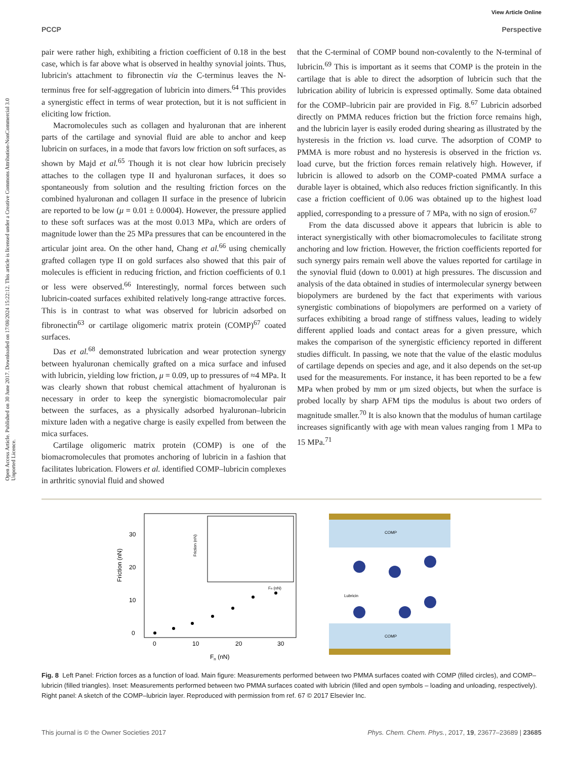View Article Online
PCCP Perspective
Open Access Article. Published on 30 June 2017. Downloaded on 17/08/2024 15:22:12. This article is licensed under a Creative Commons Attribution-NonCommercial 3.0 Unported Licence.
pair were rather high, exhibiting a friction coefficient of 0.18 in the best case, which is far above what is observed in healthy synovial joints. Thus, lubricin's attachment to fibronectin via the C-terminus leaves the N-terminus free for self-aggregation of lubricin into dimers.<sup>64</sup> This provides a synergistic effect in terms of wear protection, but it is not sufficient in eliciting low friction.
Macromolecules such as collagen and hyaluronan that are inherent parts of the cartilage and synovial fluid are able to anchor and keep lubricin on surfaces, in a mode that favors low friction on soft surfaces, as shown by Majd et al.<sup>65</sup> Though it is not clear how lubricin precisely attaches to the collagen type II and hyaluronan surfaces, it does so spontaneously from solution and the resulting friction forces on the combined hyaluronan and collagen II surface in the presence of lubricin are reported to be low (μ = 0.01 ± 0.0004). However, the pressure applied to these soft surfaces was at the most 0.013 MPa, which are orders of magnitude lower than the 25 MPa pressures that can be encountered in the articular joint area. On the other hand, Chang et al.<sup>66</sup> using chemically grafted collagen type II on gold surfaces also showed that this pair of molecules is efficient in reducing friction, and friction coefficients of 0.1 or less were observed.<sup>66</sup> Interestingly, normal forces between such lubricin-coated surfaces exhibited relatively long-range attractive forces. This is in contrast to what was observed for lubricin adsorbed on fibronectin<sup>63</sup> or cartilage oligomeric matrix protein (COMP)<sup>67</sup> coated surfaces.
Das et al.<sup>68</sup> demonstrated lubrication and wear protection synergy between hyaluronan chemically grafted on a mica surface and infused with lubricin, yielding low friction, μ = 0.09, up to pressures of ≈4 MPa. It was clearly shown that robust chemical attachment of hyaluronan is necessary in order to keep the synergistic biomacromolecular pair between the surfaces, as a physically adsorbed hyaluronan–lubricin mixture laden with a negative charge is easily expelled from between the mica surfaces.
Cartilage oligomeric matrix protein (COMP) is one of the biomacromolecules that promotes anchoring of lubricin in a fashion that facilitates lubrication. Flowers et al. identified COMP–lubricin complexes in arthritic synovial fluid and showed
that the C-terminal of COMP bound non-covalently to the N-terminal of lubricin.<sup>69</sup> This is important as it seems that COMP is the protein in the cartilage that is able to direct the adsorption of lubricin such that the lubrication ability of lubricin is expressed optimally. Some data obtained for the COMP–lubricin pair are provided in Fig. 8.<sup>67</sup> Lubricin adsorbed directly on PMMA reduces friction but the friction force remains high, and the lubricin layer is easily eroded during shearing as illustrated by the hysteresis in the friction vs. load curve. The adsorption of COMP to PMMA is more robust and no hysteresis is observed in the friction vs. load curve, but the friction forces remain relatively high. However, if lubricin is allowed to adsorb on the COMP-coated PMMA surface a durable layer is obtained, which also reduces friction significantly. In this case a friction coefficient of 0.06 was obtained up to the highest load applied, corresponding to a pressure of 7 MPa, with no sign of erosion.<sup>67</sup>
From the data discussed above it appears that lubricin is able to interact synergistically with other biomacromolecules to facilitate strong anchoring and low friction. However, the friction coefficients reported for such synergy pairs remain well above the values reported for cartilage in the synovial fluid (down to 0.001) at high pressures. The discussion and analysis of the data obtained in studies of intermolecular synergy between biopolymers are burdened by the fact that experiments with various synergistic combinations of biopolymers are performed on a variety of surfaces exhibiting a broad range of stiffness values, leading to widely different applied loads and contact areas for a given pressure, which makes the comparison of the synergistic efficiency reported in different studies difficult. In passing, we note that the value of the elastic modulus of cartilage depends on species and age, and it also depends on the set-up used for the measurements. For instance, it has been reported to be a few MPa when probed by mm or μm sized objects, but when the surface is probed locally by sharp AFM tips the modulus is about two orders of magnitude smaller.<sup>70</sup> It is also known that the modulus of human cartilage increases significantly with age with mean values ranging from 1 MPa to 15 MPa.<sup>71</sup>
Friction (nN)
0
10
20
30
0
10
20
30
Fn (nN)
Fn (nN)
Friction (nN)
COMP
Lubricin
COMP
Fig. 8 Left Panel: Friction forces as a function of load. Main figure: Measurements performed between two PMMA surfaces coated with COMP (filled circles), and COMP–lubricin (filled triangles). Inset: Measurements performed between two PMMA surfaces coated with lubricin (filled and open symbols – loading and unloading, respectively). Right panel: A sketch of the COMP–lubricin layer. Reproduced with permission from ref. 67 © 2017 Elsevier Inc.
This journal is © the Owner Societies 2017 Phys. Chem. Chem. Phys., 2017, 19, 23677–23689 | 23685